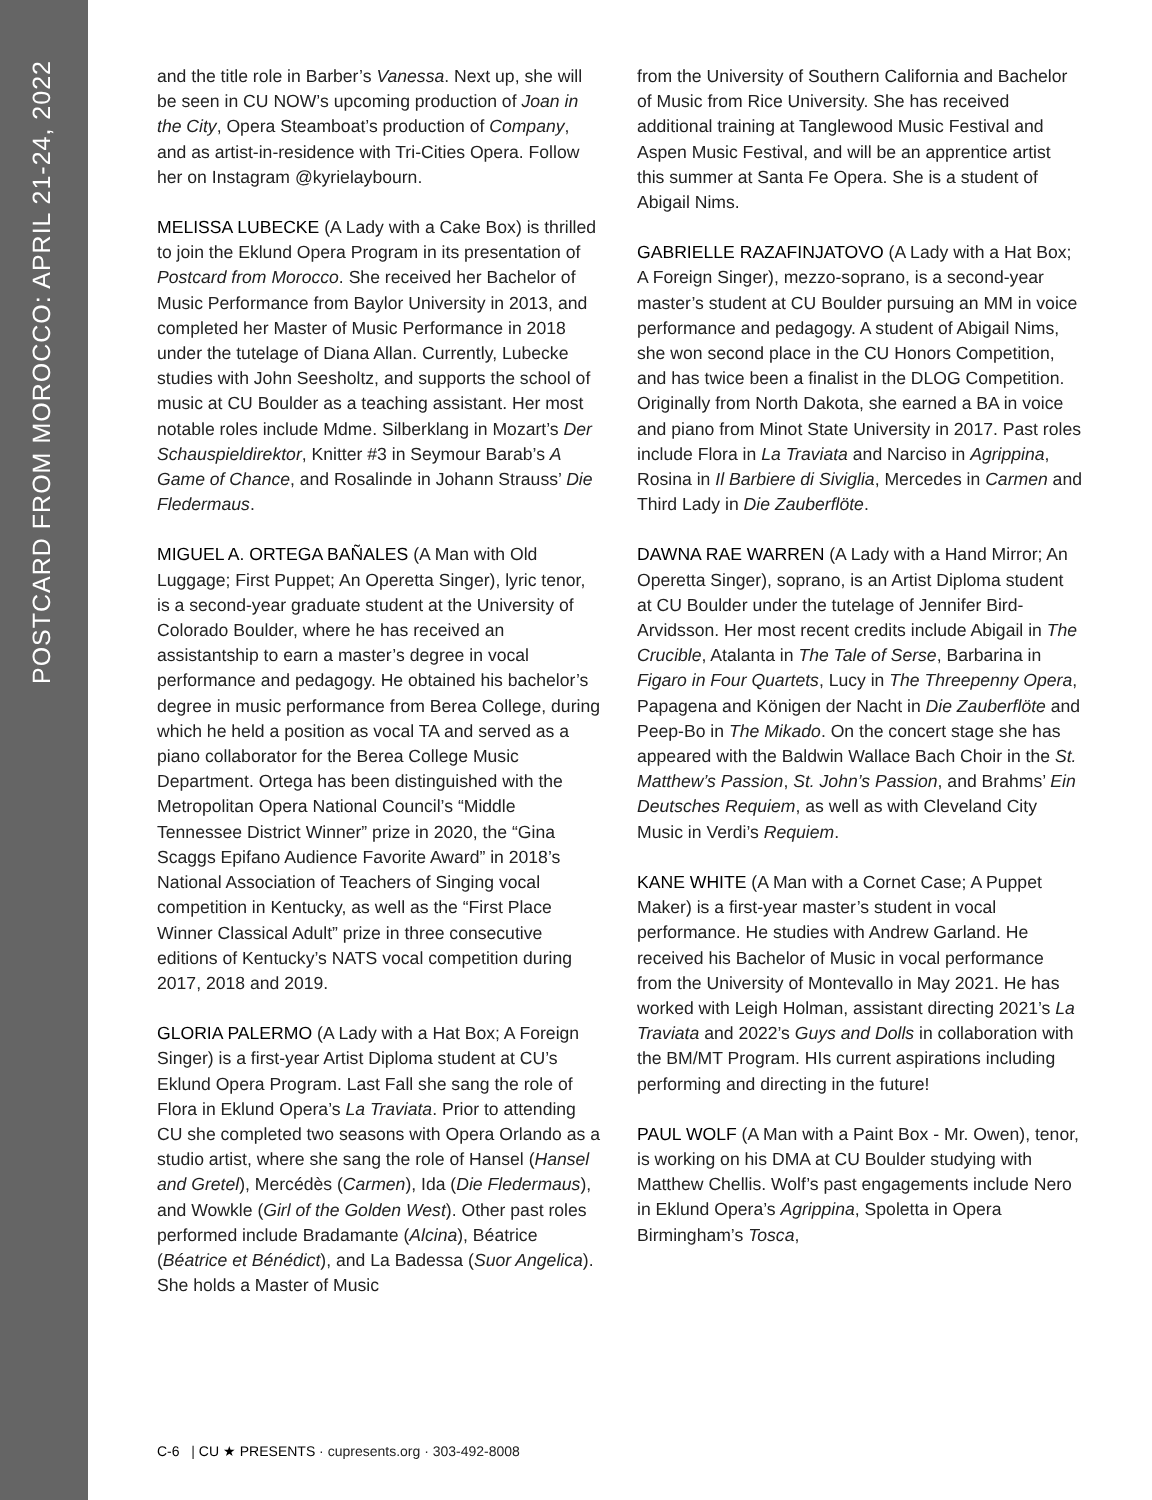POSTCARD FROM MOROCCO: APRIL 21-24, 2022
and the title role in Barber’s Vanessa. Next up, she will be seen in CU NOW’s upcoming production of Joan in the City, Opera Steamboat’s production of Company, and as artist-in-residence with Tri-Cities Opera. Follow her on Instagram @kyrielaybourn.
MELISSA LUBECKE (A Lady with a Cake Box) is thrilled to join the Eklund Opera Program in its presentation of Postcard from Morocco. She received her Bachelor of Music Performance from Baylor University in 2013, and completed her Master of Music Performance in 2018 under the tutelage of Diana Allan. Currently, Lubecke studies with John Seesholtz, and supports the school of music at CU Boulder as a teaching assistant. Her most notable roles include Mdme. Silberklang in Mozart’s Der Schauspieldirektor, Knitter #3 in Seymour Barab’s A Game of Chance, and Rosalinde in Johann Strauss’ Die Fledermaus.
MIGUEL A. ORTEGA BAÑALES (A Man with Old Luggage; First Puppet; An Operetta Singer), lyric tenor, is a second-year graduate student at the University of Colorado Boulder, where he has received an assistantship to earn a master’s degree in vocal performance and pedagogy. He obtained his bachelor’s degree in music performance from Berea College, during which he held a position as vocal TA and served as a piano collaborator for the Berea College Music Department. Ortega has been distinguished with the Metropolitan Opera National Council’s “Middle Tennessee District Winner” prize in 2020, the “Gina Scaggs Epifano Audience Favorite Award” in 2018’s National Association of Teachers of Singing vocal competition in Kentucky, as well as the “First Place Winner Classical Adult” prize in three consecutive editions of Kentucky’s NATS vocal competition during 2017, 2018 and 2019.
GLORIA PALERMO (A Lady with a Hat Box; A Foreign Singer) is a first-year Artist Diploma student at CU’s Eklund Opera Program. Last Fall she sang the role of Flora in Eklund Opera’s La Traviata. Prior to attending CU she completed two seasons with Opera Orlando as a studio artist, where she sang the role of Hansel (Hansel and Gretel), Mercédès (Carmen), Ida (Die Fledermaus), and Wowkle (Girl of the Golden West). Other past roles performed include Bradamante (Alcina), Béatrice (Béatrice et Bénédict), and La Badessa (Suor Angelica). She holds a Master of Music
from the University of Southern California and Bachelor of Music from Rice University. She has received additional training at Tanglewood Music Festival and Aspen Music Festival, and will be an apprentice artist this summer at Santa Fe Opera. She is a student of Abigail Nims.
GABRIELLE RAZAFINJATOVO (A Lady with a Hat Box; A Foreign Singer), mezzo-soprano, is a second-year master’s student at CU Boulder pursuing an MM in voice performance and pedagogy. A student of Abigail Nims, she won second place in the CU Honors Competition, and has twice been a finalist in the DLOG Competition. Originally from North Dakota, she earned a BA in voice and piano from Minot State University in 2017. Past roles include Flora in La Traviata and Narciso in Agrippina, Rosina in Il Barbiere di Siviglia, Mercedes in Carmen and Third Lady in Die Zauberflöte.
DAWNA RAE WARREN (A Lady with a Hand Mirror; An Operetta Singer), soprano, is an Artist Diploma student at CU Boulder under the tutelage of Jennifer Bird-Arvidsson. Her most recent credits include Abigail in The Crucible, Atalanta in The Tale of Serse, Barbarina in Figaro in Four Quartets, Lucy in The Threepenny Opera, Papagena and Königen der Nacht in Die Zauberflöte and Peep-Bo in The Mikado. On the concert stage she has appeared with the Baldwin Wallace Bach Choir in the St. Matthew’s Passion, St. John’s Passion, and Brahms’ Ein Deutsches Requiem, as well as with Cleveland City Music in Verdi’s Requiem.
KANE WHITE (A Man with a Cornet Case; A Puppet Maker) is a first-year master’s student in vocal performance. He studies with Andrew Garland. He received his Bachelor of Music in vocal performance from the University of Montevallo in May 2021. He has worked with Leigh Holman, assistant directing 2021’s La Traviata and 2022’s Guys and Dolls in collaboration with the BM/MT Program. HIs current aspirations including performing and directing in the future!
PAUL WOLF (A Man with a Paint Box - Mr. Owen), tenor, is working on his DMA at CU Boulder studying with Matthew Chellis. Wolf’s past engagements include Nero in Eklund Opera’s Agrippina, Spoletta in Opera Birmingham’s Tosca,
C-6 | CU ★ PRESENTS · cupresents.org · 303-492-8008